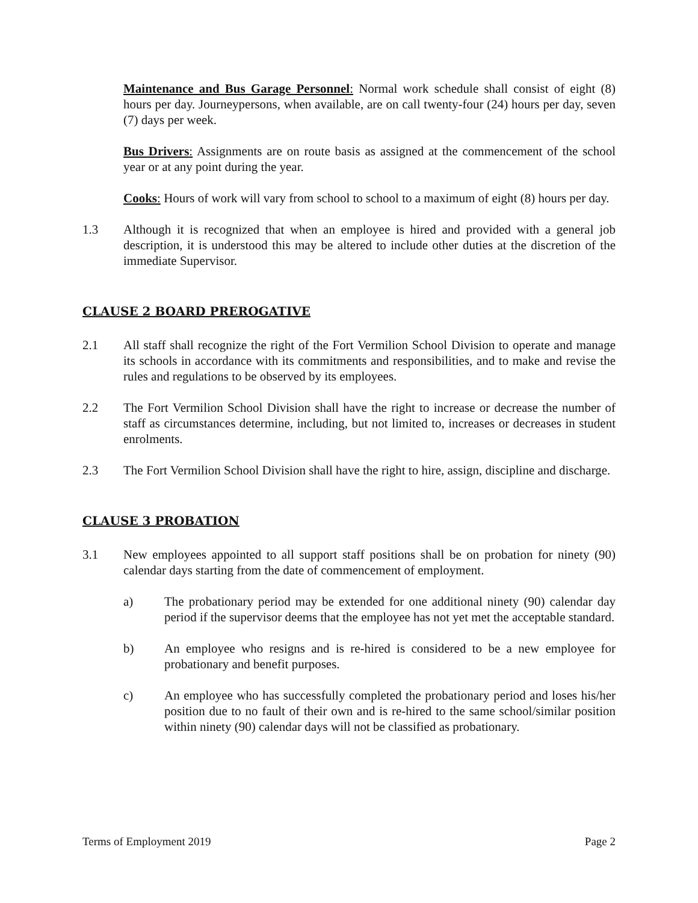Maintenance and Bus Garage Personnel: Normal work schedule shall consist of eight (8) hours per day. Journeypersons, when available, are on call twenty-four (24) hours per day, seven (7) days per week.
Bus Drivers: Assignments are on route basis as assigned at the commencement of the school year or at any point during the year.
Cooks: Hours of work will vary from school to school to a maximum of eight (8) hours per day.
1.3 Although it is recognized that when an employee is hired and provided with a general job description, it is understood this may be altered to include other duties at the discretion of the immediate Supervisor.
CLAUSE 2 BOARD PREROGATIVE
2.1 All staff shall recognize the right of the Fort Vermilion School Division to operate and manage its schools in accordance with its commitments and responsibilities, and to make and revise the rules and regulations to be observed by its employees.
2.2 The Fort Vermilion School Division shall have the right to increase or decrease the number of staff as circumstances determine, including, but not limited to, increases or decreases in student enrolments.
2.3 The Fort Vermilion School Division shall have the right to hire, assign, discipline and discharge.
CLAUSE 3 PROBATION
3.1 New employees appointed to all support staff positions shall be on probation for ninety (90) calendar days starting from the date of commencement of employment.
a) The probationary period may be extended for one additional ninety (90) calendar day period if the supervisor deems that the employee has not yet met the acceptable standard.
b) An employee who resigns and is re-hired is considered to be a new employee for probationary and benefit purposes.
c) An employee who has successfully completed the probationary period and loses his/her position due to no fault of their own and is re-hired to the same school/similar position within ninety (90) calendar days will not be classified as probationary.
Terms of Employment 2019 Page 2